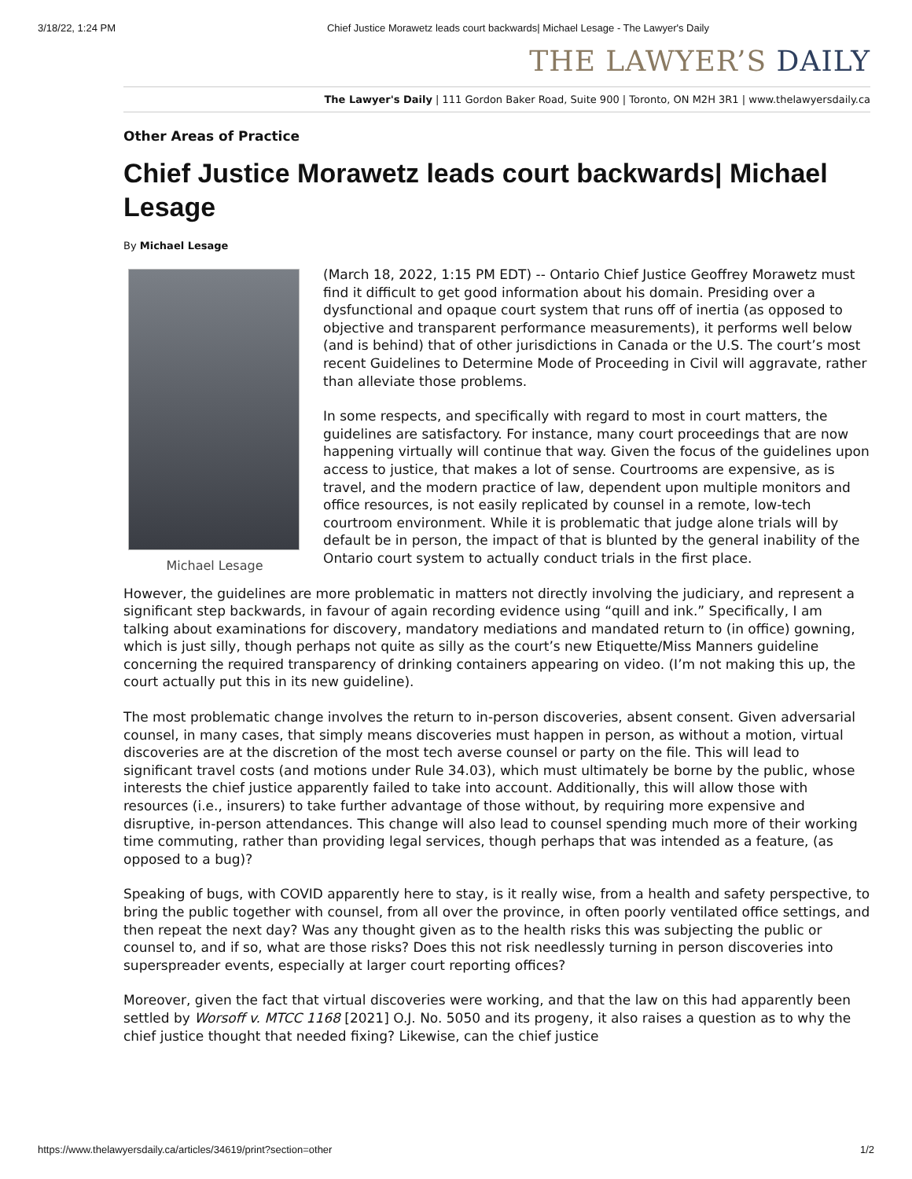3/18/22, 1:24 PM Chief Justice Morawetz leads court backwards| Michael Lesage - The Lawyer's Daily
THE LAWYER’S DAILY
The Lawyer's Daily | 111 Gordon Baker Road, Suite 900 | Toronto, ON M2H 3R1 | www.thelawyersdaily.ca
Other Areas of Practice
Chief Justice Morawetz leads court backwards| Michael Lesage
By Michael Lesage
Michael Lesage
(March 18, 2022, 1:15 PM EDT) -- Ontario Chief Justice Geoffrey Morawetz must find it difficult to get good information about his domain. Presiding over a dysfunctional and opaque court system that runs off of inertia (as opposed to objective and transparent performance measurements), it performs well below (and is behind) that of other jurisdictions in Canada or the U.S. The court’s most recent Guidelines to Determine Mode of Proceeding in Civil will aggravate, rather than alleviate those problems.
In some respects, and specifically with regard to most in court matters, the guidelines are satisfactory. For instance, many court proceedings that are now happening virtually will continue that way. Given the focus of the guidelines upon access to justice, that makes a lot of sense. Courtrooms are expensive, as is travel, and the modern practice of law, dependent upon multiple monitors and office resources, is not easily replicated by counsel in a remote, low-tech courtroom environment. While it is problematic that judge alone trials will by default be in person, the impact of that is blunted by the general inability of the Ontario court system to actually conduct trials in the first place.
However, the guidelines are more problematic in matters not directly involving the judiciary, and represent a significant step backwards, in favour of again recording evidence using “quill and ink.” Specifically, I am talking about examinations for discovery, mandatory mediations and mandated return to (in office) gowning, which is just silly, though perhaps not quite as silly as the court’s new Etiquette/Miss Manners guideline concerning the required transparency of drinking containers appearing on video. (I’m not making this up, the court actually put this in its new guideline).
The most problematic change involves the return to in-person discoveries, absent consent. Given adversarial counsel, in many cases, that simply means discoveries must happen in person, as without a motion, virtual discoveries are at the discretion of the most tech averse counsel or party on the file. This will lead to significant travel costs (and motions under Rule 34.03), which must ultimately be borne by the public, whose interests the chief justice apparently failed to take into account. Additionally, this will allow those with resources (i.e., insurers) to take further advantage of those without, by requiring more expensive and disruptive, in-person attendances. This change will also lead to counsel spending much more of their working time commuting, rather than providing legal services, though perhaps that was intended as a feature, (as opposed to a bug)?
Speaking of bugs, with COVID apparently here to stay, is it really wise, from a health and safety perspective, to bring the public together with counsel, from all over the province, in often poorly ventilated office settings, and then repeat the next day? Was any thought given as to the health risks this was subjecting the public or counsel to, and if so, what are those risks? Does this not risk needlessly turning in person discoveries into superspreader events, especially at larger court reporting offices?
Moreover, given the fact that virtual discoveries were working, and that the law on this had apparently been settled by Worsoff v. MTCC 1168 [2021] O.J. No. 5050 and its progeny, it also raises a question as to why the chief justice thought that needed fixing? Likewise, can the chief justice
https://www.thelawyersdaily.ca/articles/34619/print?section=other 1/2